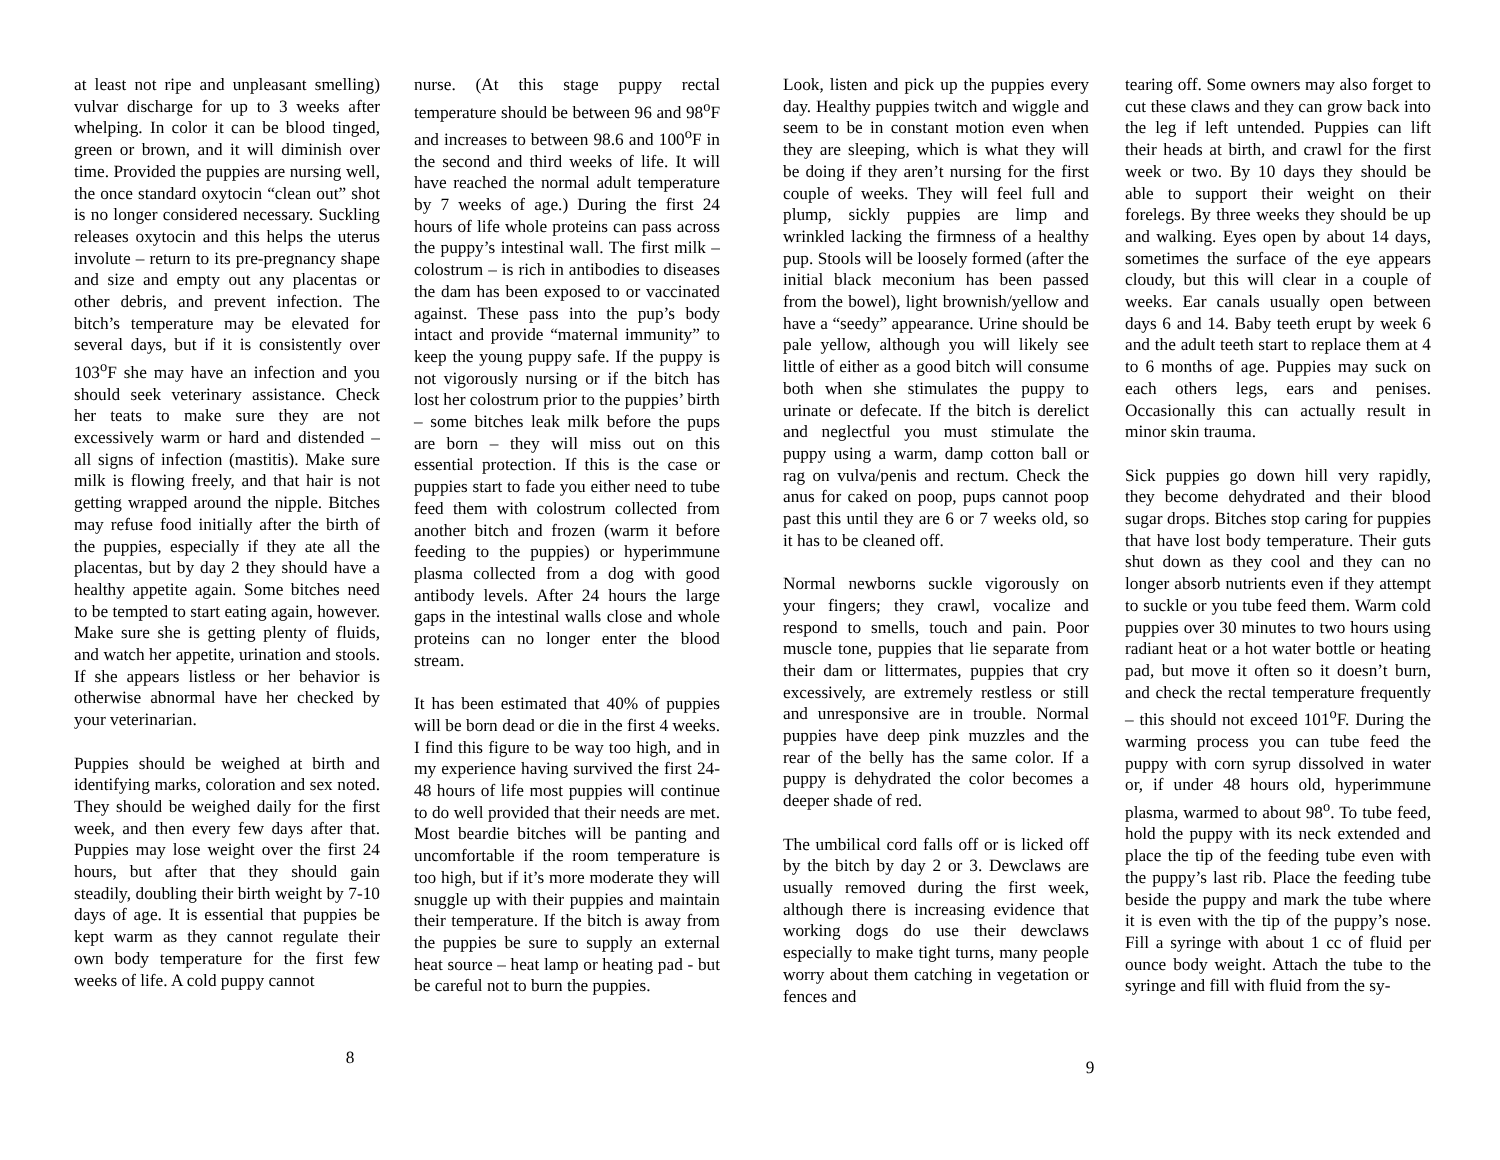at least not ripe and unpleasant smelling) vulvar discharge for up to 3 weeks after whelping. In color it can be blood tinged, green or brown, and it will diminish over time. Provided the puppies are nursing well, the once standard oxytocin “clean out” shot is no longer considered necessary. Suckling releases oxytocin and this helps the uterus involute – return to its pre-pregnancy shape and size and empty out any placentas or other debris, and prevent infection. The bitch’s temperature may be elevated for several days, but if it is consistently over 103<sup>o</sup>F she may have an infection and you should seek veterinary assistance. Check her teats to make sure they are not excessively warm or hard and distended – all signs of infection (mastitis). Make sure milk is flowing freely, and that hair is not getting wrapped around the nipple. Bitches may refuse food initially after the birth of the puppies, especially if they ate all the placentas, but by day 2 they should have a healthy appetite again. Some bitches need to be tempted to start eating again, however. Make sure she is getting plenty of fluids, and watch her appetite, urination and stools. If she appears listless or her behavior is otherwise abnormal have her checked by your veterinarian.
Puppies should be weighed at birth and identifying marks, coloration and sex noted. They should be weighed daily for the first week, and then every few days after that. Puppies may lose weight over the first 24 hours, but after that they should gain steadily, doubling their birth weight by 7-10 days of age. It is essential that puppies be kept warm as they cannot regulate their own body temperature for the first few weeks of life. A cold puppy cannot
nurse. (At this stage puppy rectal temperature should be between 96 and 98<sup>o</sup>F and increases to between 98.6 and 100<sup>o</sup>F in the second and third weeks of life. It will have reached the normal adult temperature by 7 weeks of age.) During the first 24 hours of life whole proteins can pass across the puppy’s intestinal wall. The first milk – colostrum – is rich in antibodies to diseases the dam has been exposed to or vaccinated against. These pass into the pup’s body intact and provide “maternal immunity” to keep the young puppy safe. If the puppy is not vigorously nursing or if the bitch has lost her colostrum prior to the puppies’ birth – some bitches leak milk before the pups are born – they will miss out on this essential protection. If this is the case or puppies start to fade you either need to tube feed them with colostrum collected from another bitch and frozen (warm it before feeding to the puppies) or hyperimmune plasma collected from a dog with good antibody levels. After 24 hours the large gaps in the intestinal walls close and whole proteins can no longer enter the blood stream.
It has been estimated that 40% of puppies will be born dead or die in the first 4 weeks. I find this figure to be way too high, and in my experience having survived the first 24-48 hours of life most puppies will continue to do well provided that their needs are met. Most beardie bitches will be panting and uncomfortable if the room temperature is too high, but if it’s more moderate they will snuggle up with their puppies and maintain their temperature. If the bitch is away from the puppies be sure to supply an external heat source – heat lamp or heating pad - but be careful not to burn the puppies.
8
Look, listen and pick up the puppies every day. Healthy puppies twitch and wiggle and seem to be in constant motion even when they are sleeping, which is what they will be doing if they aren’t nursing for the first couple of weeks. They will feel full and plump, sickly puppies are limp and wrinkled lacking the firmness of a healthy pup. Stools will be loosely formed (after the initial black meconium has been passed from the bowel), light brownish/yellow and have a “seedy” appearance. Urine should be pale yellow, although you will likely see little of either as a good bitch will consume both when she stimulates the puppy to urinate or defecate. If the bitch is derelict and neglectful you must stimulate the puppy using a warm, damp cotton ball or rag on vulva/penis and rectum. Check the anus for caked on poop, pups cannot poop past this until they are 6 or 7 weeks old, so it has to be cleaned off.
Normal newborns suckle vigorously on your fingers; they crawl, vocalize and respond to smells, touch and pain. Poor muscle tone, puppies that lie separate from their dam or littermates, puppies that cry excessively, are extremely restless or still and unresponsive are in trouble. Normal puppies have deep pink muzzles and the rear of the belly has the same color. If a puppy is dehydrated the color becomes a deeper shade of red.
The umbilical cord falls off or is licked off by the bitch by day 2 or 3. Dewclaws are usually removed during the first week, although there is increasing evidence that working dogs do use their dewclaws especially to make tight turns, many people worry about them catching in vegetation or fences and
tearing off. Some owners may also forget to cut these claws and they can grow back into the leg if left untended. Puppies can lift their heads at birth, and crawl for the first week or two. By 10 days they should be able to support their weight on their forelegs. By three weeks they should be up and walking. Eyes open by about 14 days, sometimes the surface of the eye appears cloudy, but this will clear in a couple of weeks. Ear canals usually open between days 6 and 14. Baby teeth erupt by week 6 and the adult teeth start to replace them at 4 to 6 months of age. Puppies may suck on each others legs, ears and penises. Occasionally this can actually result in minor skin trauma.
Sick puppies go down hill very rapidly, they become dehydrated and their blood sugar drops. Bitches stop caring for puppies that have lost body temperature. Their guts shut down as they cool and they can no longer absorb nutrients even if they attempt to suckle or you tube feed them. Warm cold puppies over 30 minutes to two hours using radiant heat or a hot water bottle or heating pad, but move it often so it doesn’t burn, and check the rectal temperature frequently – this should not exceed 101<sup>o</sup>F. During the warming process you can tube feed the puppy with corn syrup dissolved in water or, if under 48 hours old, hyperimmune plasma, warmed to about 98<sup>o</sup>. To tube feed, hold the puppy with its neck extended and place the tip of the feeding tube even with the puppy’s last rib. Place the feeding tube beside the puppy and mark the tube where it is even with the tip of the puppy’s nose. Fill a syringe with about 1 cc of fluid per ounce body weight. Attach the tube to the syringe and fill with fluid from the sy-
9